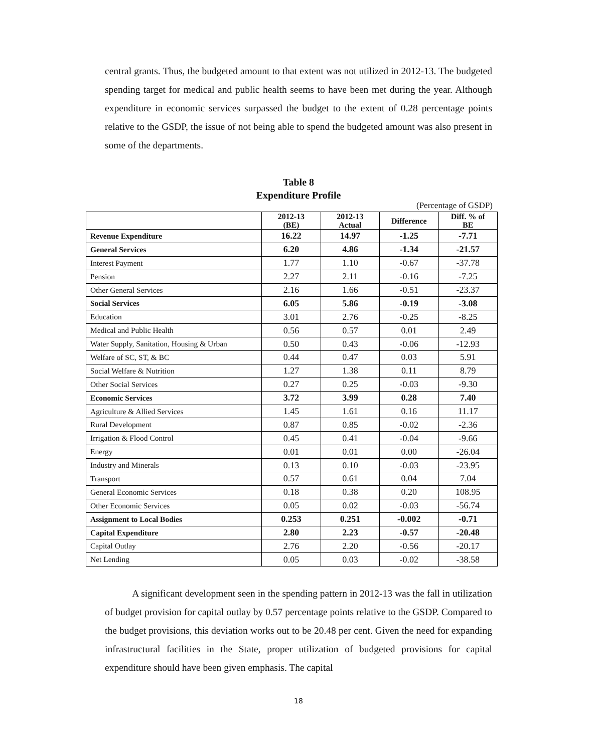central grants. Thus, the budgeted amount to that extent was not utilized in 2012-13. The budgeted spending target for medical and public health seems to have been met during the year. Although expenditure in economic services surpassed the budget to the extent of 0.28 percentage points relative to the GSDP, the issue of not being able to spend the budgeted amount was also present in some of the departments.
Table 8
Expenditure Profile
(Percentage of GSDP)
| | 2012-13 (BE) | 2012-13 Actual | Difference | Diff. % of BE |
| --- | --- | --- | --- | --- |
| Revenue Expenditure | 16.22 | 14.97 | -1.25 | -7.71 |
| General Services | 6.20 | 4.86 | -1.34 | -21.57 |
| Interest Payment | 1.77 | 1.10 | -0.67 | -37.78 |
| Pension | 2.27 | 2.11 | -0.16 | -7.25 |
| Other General Services | 2.16 | 1.66 | -0.51 | -23.37 |
| Social Services | 6.05 | 5.86 | -0.19 | -3.08 |
| Education | 3.01 | 2.76 | -0.25 | -8.25 |
| Medical and Public Health | 0.56 | 0.57 | 0.01 | 2.49 |
| Water Supply, Sanitation, Housing & Urban | 0.50 | 0.43 | -0.06 | -12.93 |
| Welfare of SC, ST, & BC | 0.44 | 0.47 | 0.03 | 5.91 |
| Social Welfare & Nutrition | 1.27 | 1.38 | 0.11 | 8.79 |
| Other Social Services | 0.27 | 0.25 | -0.03 | -9.30 |
| Economic Services | 3.72 | 3.99 | 0.28 | 7.40 |
| Agriculture & Allied Services | 1.45 | 1.61 | 0.16 | 11.17 |
| Rural Development | 0.87 | 0.85 | -0.02 | -2.36 |
| Irrigation & Flood Control | 0.45 | 0.41 | -0.04 | -9.66 |
| Energy | 0.01 | 0.01 | 0.00 | -26.04 |
| Industry and Minerals | 0.13 | 0.10 | -0.03 | -23.95 |
| Transport | 0.57 | 0.61 | 0.04 | 7.04 |
| General Economic Services | 0.18 | 0.38 | 0.20 | 108.95 |
| Other Economic Services | 0.05 | 0.02 | -0.03 | -56.74 |
| Assignment to Local Bodies | 0.253 | 0.251 | -0.002 | -0.71 |
| Capital Expenditure | 2.80 | 2.23 | -0.57 | -20.48 |
| Capital Outlay | 2.76 | 2.20 | -0.56 | -20.17 |
| Net Lending | 0.05 | 0.03 | -0.02 | -38.58 |
A significant development seen in the spending pattern in 2012-13 was the fall in utilization of budget provision for capital outlay by 0.57 percentage points relative to the GSDP. Compared to the budget provisions, this deviation works out to be 20.48 per cent. Given the need for expanding infrastructural facilities in the State, proper utilization of budgeted provisions for capital expenditure should have been given emphasis. The capital
18